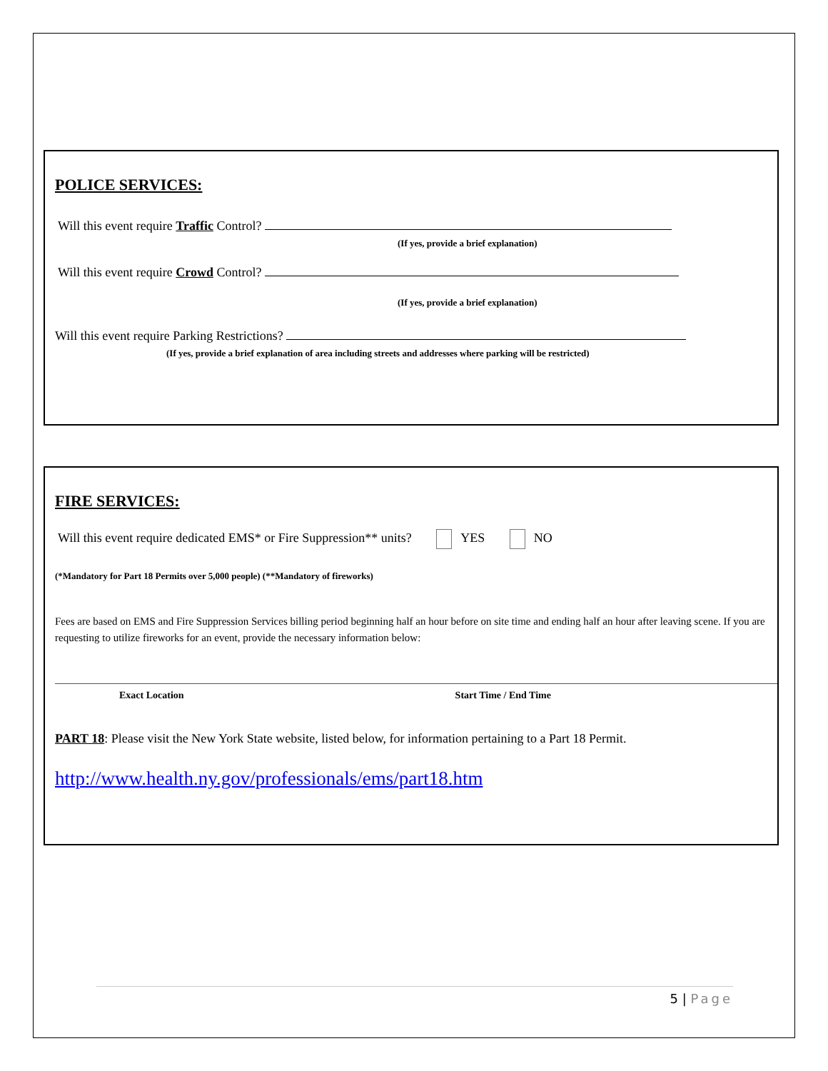POLICE SERVICES:
Will this event require Traffic Control?
(If yes, provide a brief explanation)
Will this event require Crowd Control?
(If yes, provide a brief explanation)
Will this event require Parking Restrictions?
(If yes, provide a brief explanation of area including streets and addresses where parking will be restricted)
FIRE SERVICES:
Will this event require dedicated EMS* or Fire Suppression** units? YES NO
(*Mandatory for Part 18 Permits over 5,000 people) (**Mandatory of fireworks)
Fees are based on EMS and Fire Suppression Services billing period beginning half an hour before on site time and ending half an hour after leaving scene. If you are requesting to utilize fireworks for an event, provide the necessary information below:
Exact Location Start Time / End Time
PART 18: Please visit the New York State website, listed below, for information pertaining to a Part 18 Permit.
http://www.health.ny.gov/professionals/ems/part18.htm
5 | Page